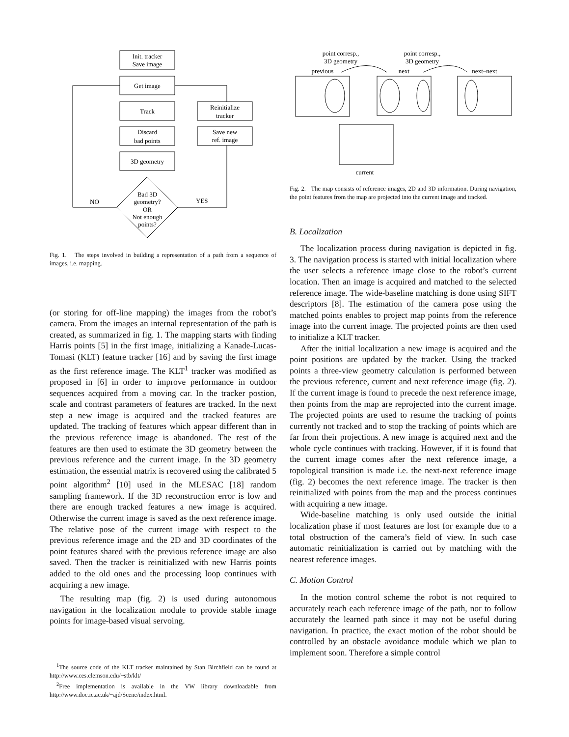Init. tracker
Save image
Get image
Track
Discard
bad points
3D geometry
Reinitialize
tracker
Save new
ref. image
Bad 3D
geometry?
OR
Not enough
points?
NO
YES
Fig. 1. The steps involved in building a representation of a path from a sequence of images, i.e. mapping.
(or storing for off-line mapping) the images from the robot’s camera. From the images an internal representation of the path is created, as summarized in fig. 1. The mapping starts with finding Harris points [5] in the first image, initializing a Kanade-Lucas-Tomasi (KLT) feature tracker [16] and by saving the first image as the first reference image. The KLT<sup>1</sup> tracker was modified as proposed in [6] in order to improve performance in outdoor sequences acquired from a moving car. In the tracker postion, scale and contrast parameters of features are tracked. In the next step a new image is acquired and the tracked features are updated. The tracking of features which appear different than in the previous reference image is abandoned. The rest of the features are then used to estimate the 3D geometry between the previous reference and the current image. In the 3D geometry estimation, the essential matrix is recovered using the calibrated 5 point algorithm<sup>2</sup> [10] used in the MLESAC [18] random sampling framework. If the 3D reconstruction error is low and there are enough tracked features a new image is acquired. Otherwise the current image is saved as the next reference image. The relative pose of the current image with respect to the previous reference image and the 2D and 3D coordinates of the point features shared with the previous reference image are also saved. Then the tracker is reinitialized with new Harris points added to the old ones and the processing loop continues with acquiring a new image.
The resulting map (fig. 2) is used during autonomous navigation in the localization module to provide stable image points for image-based visual servoing.
<sup>1</sup> The source code of the KLT tracker maintained by Stan Birchfield can be found at http://www.ces.clemson.edu/~stb/klt/
<sup>2</sup> Free implementation is available in the VW library downloadable from http://www.doc.ic.ac.uk/~ajd/Scene/index.html.
point corresp.,
3D geometry
point corresp.,
3D geometry
previous
next
next–next
current
Fig. 2. The map consists of reference images, 2D and 3D information. During navigation, the point features from the map are projected into the current image and tracked.
B. Localization
The localization process during navigation is depicted in fig. 3. The navigation process is started with initial localization where the user selects a reference image close to the robot’s current location. Then an image is acquired and matched to the selected reference image. The wide-baseline matching is done using SIFT descriptors [8]. The estimation of the camera pose using the matched points enables to project map points from the reference image into the current image. The projected points are then used to initialize a KLT tracker.
After the initial localization a new image is acquired and the point positions are updated by the tracker. Using the tracked points a three-view geometry calculation is performed between the previous reference, current and next reference image (fig. 2). If the current image is found to precede the next reference image, then points from the map are reprojected into the current image. The projected points are used to resume the tracking of points currently not tracked and to stop the tracking of points which are far from their projections. A new image is acquired next and the whole cycle continues with tracking. However, if it is found that the current image comes after the next reference image, a topological transition is made i.e. the next-next reference image (fig. 2) becomes the next reference image. The tracker is then reinitialized with points from the map and the process continues with acquiring a new image.
Wide-baseline matching is only used outside the initial localization phase if most features are lost for example due to a total obstruction of the camera’s field of view. In such case automatic reinitialization is carried out by matching with the nearest reference images.
C. Motion Control
In the motion control scheme the robot is not required to accurately reach each reference image of the path, nor to follow accurately the learned path since it may not be useful during navigation. In practice, the exact motion of the robot should be controlled by an obstacle avoidance module which we plan to implement soon. Therefore a simple control